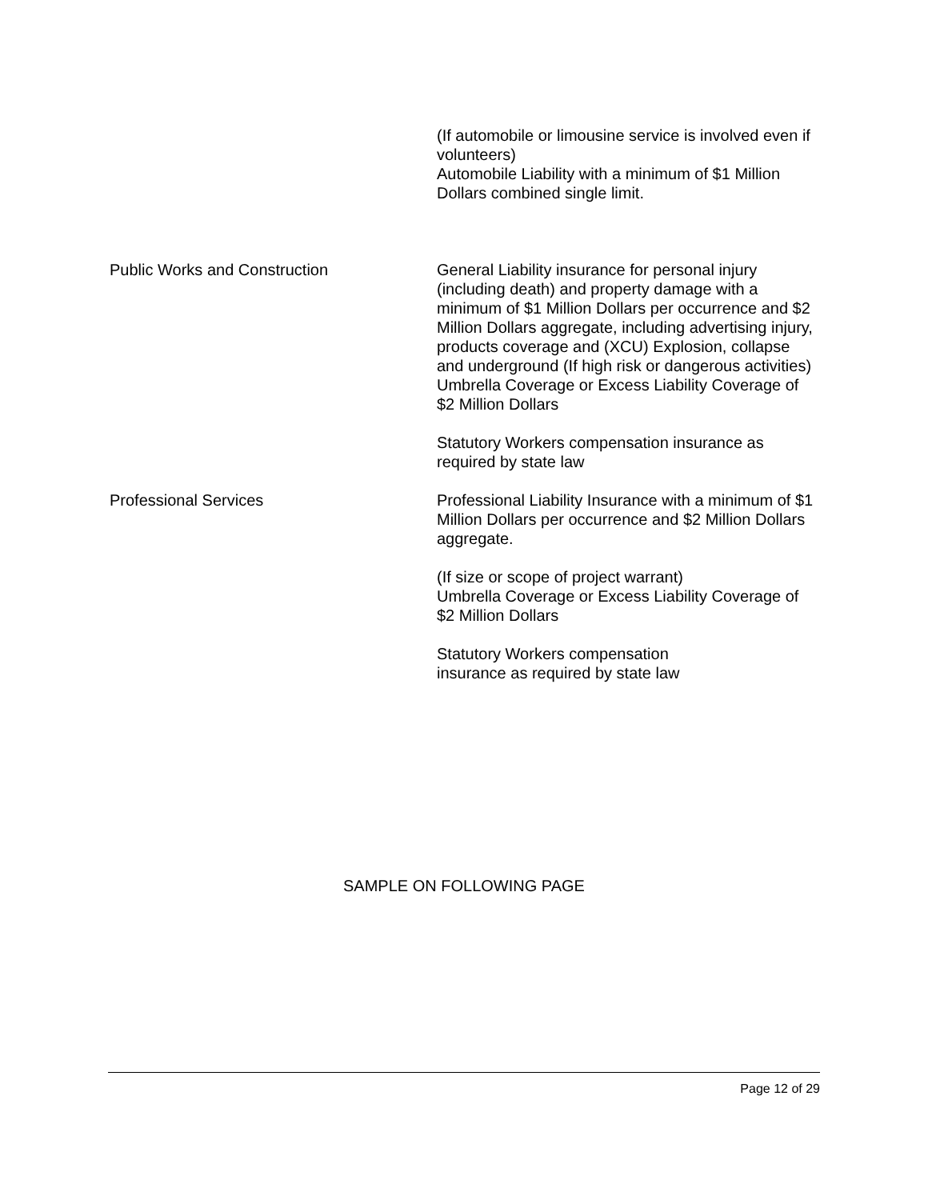(If automobile or limousine service is involved even if volunteers)
Automobile Liability with a minimum of $1 Million Dollars combined single limit.
Public Works and Construction General Liability insurance for personal injury (including death) and property damage with a minimum of $1 Million Dollars per occurrence and $2 Million Dollars aggregate, including advertising injury, products coverage and (XCU) Explosion, collapse and underground (If high risk or dangerous activities) Umbrella Coverage or Excess Liability Coverage of $2 Million Dollars
Statutory Workers compensation insurance as required by state law
Professional Services Professional Liability Insurance with a minimum of $1 Million Dollars per occurrence and $2 Million Dollars aggregate.
(If size or scope of project warrant)
Umbrella Coverage or Excess Liability Coverage of $2 Million Dollars
Statutory Workers compensation
insurance as required by state law
SAMPLE ON FOLLOWING PAGE
Page 12 of 29